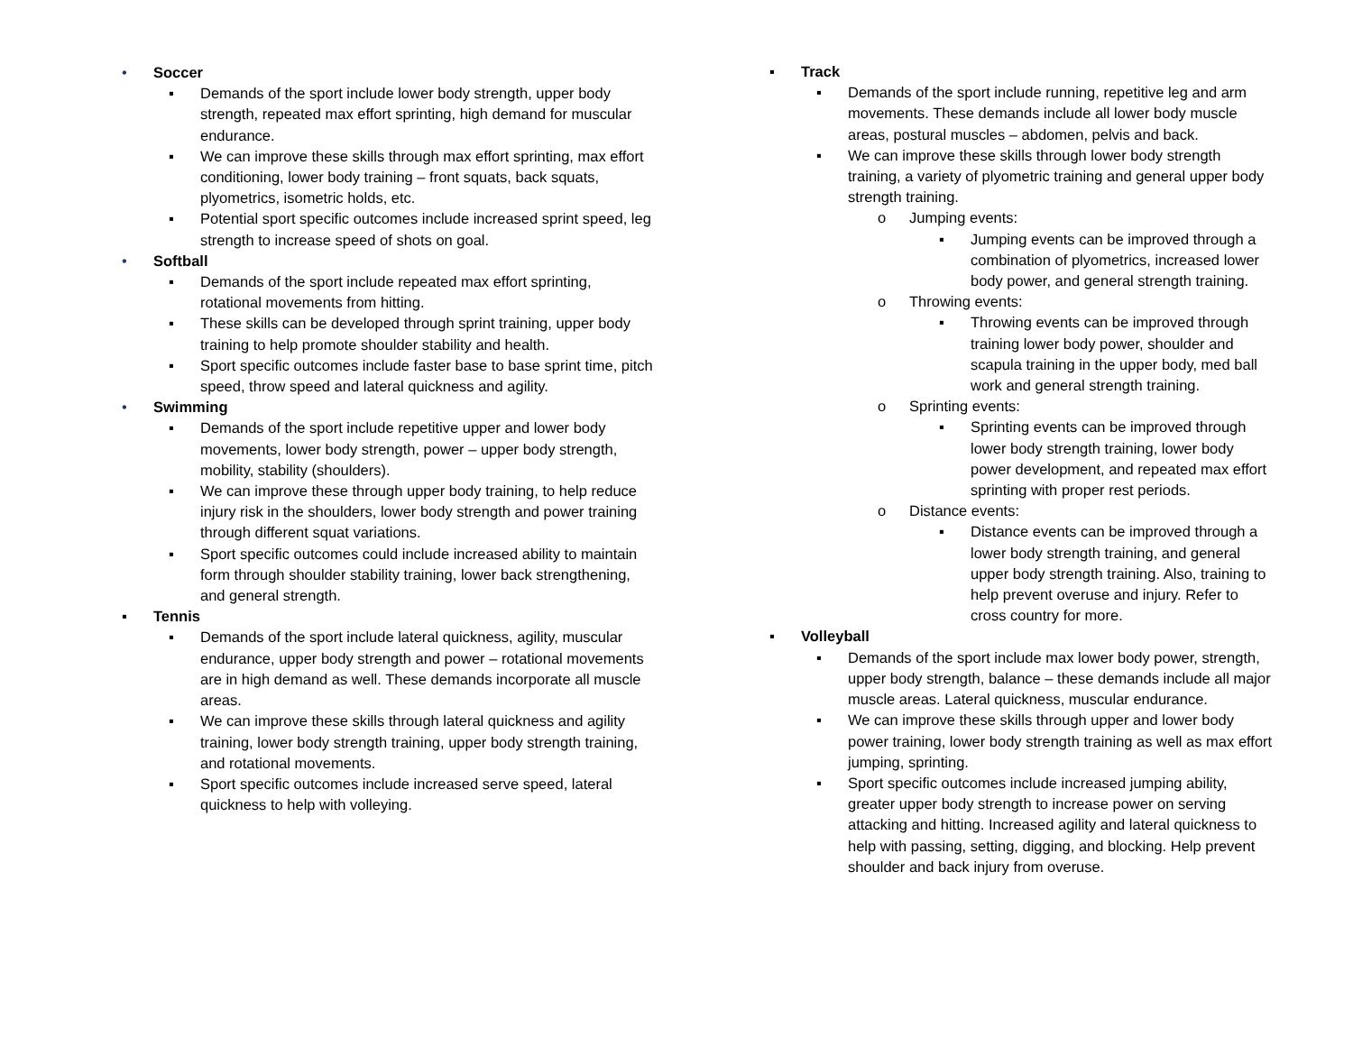• Soccer
▪ Demands of the sport include lower body strength, upper body strength, repeated max effort sprinting, high demand for muscular endurance.
▪ We can improve these skills through max effort sprinting, max effort conditioning, lower body training – front squats, back squats, plyometrics, isometric holds, etc.
▪ Potential sport specific outcomes include increased sprint speed, leg strength to increase speed of shots on goal.
• Softball
▪ Demands of the sport include repeated max effort sprinting, rotational movements from hitting.
▪ These skills can be developed through sprint training, upper body training to help promote shoulder stability and health.
▪ Sport specific outcomes include faster base to base sprint time, pitch speed, throw speed and lateral quickness and agility.
• Swimming
▪ Demands of the sport include repetitive upper and lower body movements, lower body strength, power – upper body strength, mobility, stability (shoulders).
▪ We can improve these through upper body training, to help reduce injury risk in the shoulders, lower body strength and power training through different squat variations.
▪ Sport specific outcomes could include increased ability to maintain form through shoulder stability training, lower back strengthening, and general strength.
▪ Tennis
▪ Demands of the sport include lateral quickness, agility, muscular endurance, upper body strength and power – rotational movements are in high demand as well. These demands incorporate all muscle areas.
▪ We can improve these skills through lateral quickness and agility training, lower body strength training, upper body strength training, and rotational movements.
▪ Sport specific outcomes include increased serve speed, lateral quickness to help with volleying.
▪ Track
▪ Demands of the sport include running, repetitive leg and arm movements. These demands include all lower body muscle areas, postural muscles – abdomen, pelvis and back.
▪ We can improve these skills through lower body strength training, a variety of plyometric training and general upper body strength training.
o Jumping events:
▪ Jumping events can be improved through a combination of plyometrics, increased lower body power, and general strength training.
o Throwing events:
▪ Throwing events can be improved through training lower body power, shoulder and scapula training in the upper body, med ball work and general strength training.
o Sprinting events:
▪ Sprinting events can be improved through lower body strength training, lower body power development, and repeated max effort sprinting with proper rest periods.
o Distance events:
▪ Distance events can be improved through a lower body strength training, and general upper body strength training. Also, training to help prevent overuse and injury. Refer to cross country for more.
▪ Volleyball
▪ Demands of the sport include max lower body power, strength, upper body strength, balance – these demands include all major muscle areas. Lateral quickness, muscular endurance.
▪ We can improve these skills through upper and lower body power training, lower body strength training as well as max effort jumping, sprinting.
▪ Sport specific outcomes include increased jumping ability, greater upper body strength to increase power on serving attacking and hitting. Increased agility and lateral quickness to help with passing, setting, digging, and blocking. Help prevent shoulder and back injury from overuse.